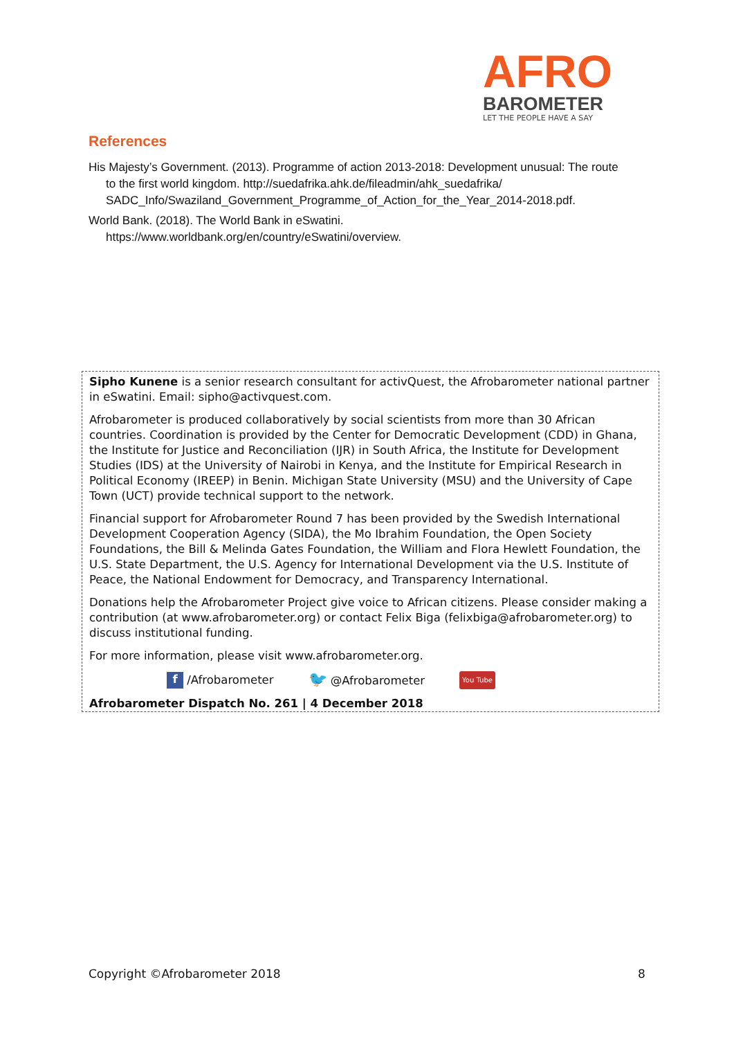AFRO
BAROMETER
LET THE PEOPLE HAVE A SAY
References
His Majesty’s Government. (2013). Programme of action 2013-2018: Development unusual: The route to the first world kingdom. http://suedafrika.ahk.de/fileadmin/ahk_suedafrika/ SADC_Info/Swaziland_Government_Programme_of_Action_for_the_Year_2014-2018.pdf.
World Bank. (2018). The World Bank in eSwatini. https://www.worldbank.org/en/country/eSwatini/overview.
Sipho Kunene is a senior research consultant for activQuest, the Afrobarometer national partner in eSwatini. Email: sipho@activquest.com.
Afrobarometer is produced collaboratively by social scientists from more than 30 African countries. Coordination is provided by the Center for Democratic Development (CDD) in Ghana, the Institute for Justice and Reconciliation (IJR) in South Africa, the Institute for Development Studies (IDS) at the University of Nairobi in Kenya, and the Institute for Empirical Research in Political Economy (IREEP) in Benin. Michigan State University (MSU) and the University of Cape Town (UCT) provide technical support to the network.
Financial support for Afrobarometer Round 7 has been provided by the Swedish International Development Cooperation Agency (SIDA), the Mo Ibrahim Foundation, the Open Society Foundations, the Bill & Melinda Gates Foundation, the William and Flora Hewlett Foundation, the U.S. State Department, the U.S. Agency for International Development via the U.S. Institute of Peace, the National Endowment for Democracy, and Transparency International.
Donations help the Afrobarometer Project give voice to African citizens. Please consider making a contribution (at www.afrobarometer.org) or contact Felix Biga (felixbiga@afrobarometer.org) to discuss institutional funding.
For more information, please visit www.afrobarometer.org.
f /Afrobarometer 🐦 @Afrobarometer You Tube
Afrobarometer Dispatch No. 261 | 4 December 2018
Copyright ©Afrobarometer 2018 8